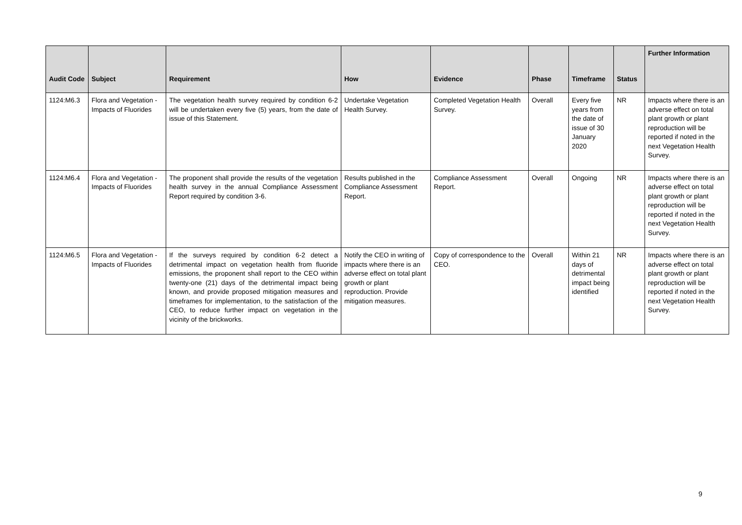| Audit Code | Subject | Requirement | How | Evidence | Phase | Timeframe | Status | Further Information |
| --- | --- | --- | --- | --- | --- | --- | --- | --- |
| 1124:M6.3 | Flora and Vegetation - Impacts of Fluorides | The vegetation health survey required by condition 6-2 will be undertaken every five (5) years, from the date of issue of this Statement. | Undertake Vegetation Health Survey. | Completed Vegetation Health Survey. | Overall | Every five years from the date of issue of 30 January 2020 | NR | Impacts where there is an adverse effect on total plant growth or plant reproduction will be reported if noted in the next Vegetation Health Survey. |
| 1124:M6.4 | Flora and Vegetation - Impacts of Fluorides | The proponent shall provide the results of the vegetation health survey in the annual Compliance Assessment Report required by condition 3-6. | Results published in the Compliance Assessment Report. | Compliance Assessment Report. | Overall | Ongoing | NR | Impacts where there is an adverse effect on total plant growth or plant reproduction will be reported if noted in the next Vegetation Health Survey. |
| 1124:M6.5 | Flora and Vegetation - Impacts of Fluorides | If the surveys required by condition 6-2 detect a detrimental impact on vegetation health from fluoride emissions, the proponent shall report to the CEO within twenty-one (21) days of the detrimental impact being known, and provide proposed mitigation measures and timeframes for implementation, to the satisfaction of the CEO, to reduce further impact on vegetation in the vicinity of the brickworks. | Notify the CEO in writing of impacts where there is an adverse effect on total plant growth or plant reproduction. Provide mitigation measures. | Copy of correspondence to the CEO. | Overall | Within 21 days of detrimental impact being identified | NR | Impacts where there is an adverse effect on total plant growth or plant reproduction will be reported if noted in the next Vegetation Health Survey. |
9